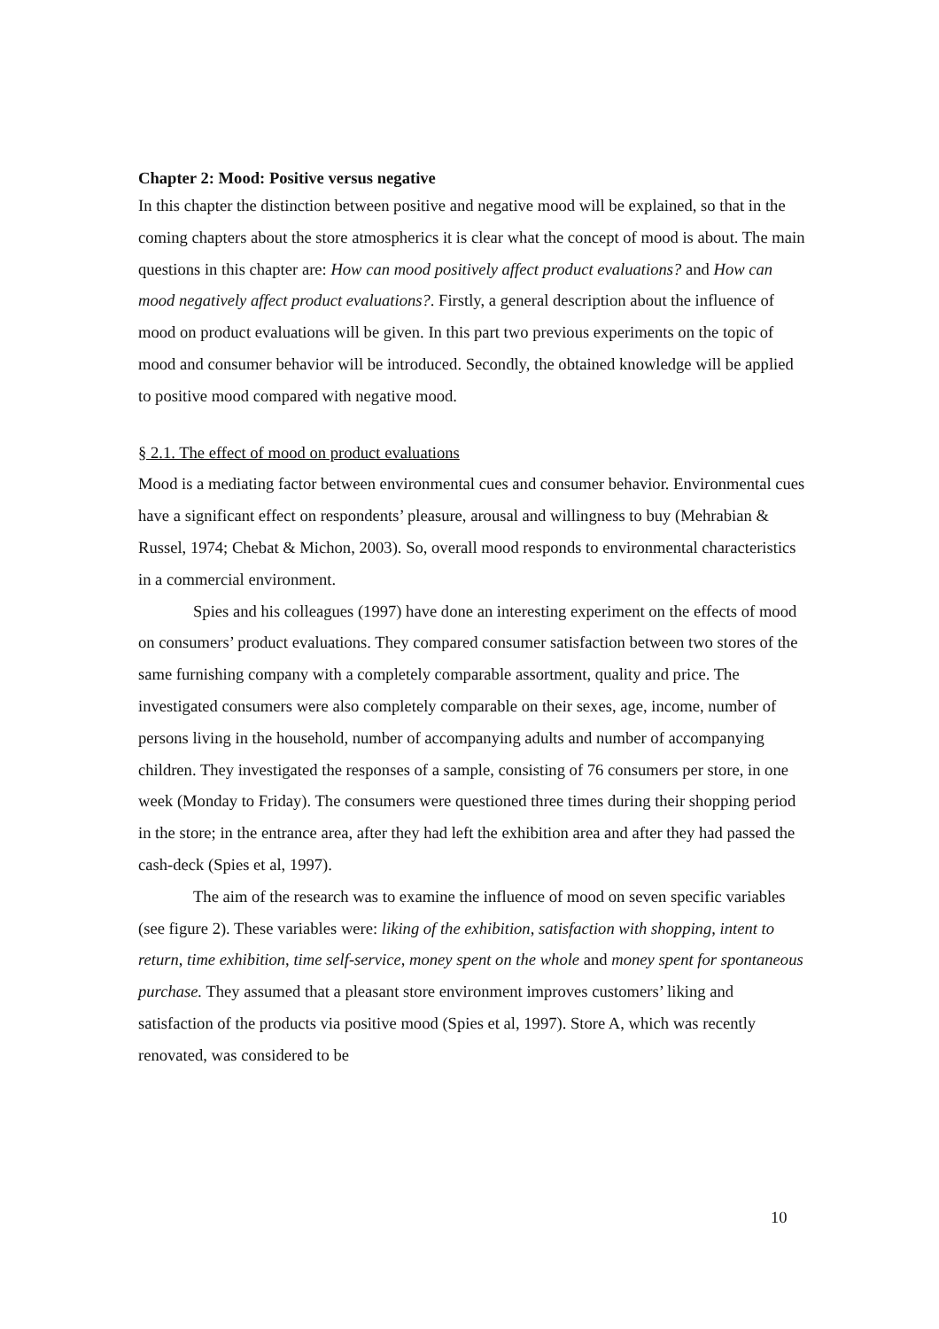Chapter 2: Mood: Positive versus negative
In this chapter the distinction between positive and negative mood will be explained, so that in the coming chapters about the store atmospherics it is clear what the concept of mood is about. The main questions in this chapter are: How can mood positively affect product evaluations? and How can mood negatively affect product evaluations?. Firstly, a general description about the influence of mood on product evaluations will be given. In this part two previous experiments on the topic of mood and consumer behavior will be introduced. Secondly, the obtained knowledge will be applied to positive mood compared with negative mood.
§ 2.1. The effect of mood on product evaluations
Mood is a mediating factor between environmental cues and consumer behavior. Environmental cues have a significant effect on respondents’ pleasure, arousal and willingness to buy (Mehrabian & Russel, 1974; Chebat & Michon, 2003). So, overall mood responds to environmental characteristics in a commercial environment.
Spies and his colleagues (1997) have done an interesting experiment on the effects of mood on consumers’ product evaluations. They compared consumer satisfaction between two stores of the same furnishing company with a completely comparable assortment, quality and price. The investigated consumers were also completely comparable on their sexes, age, income, number of persons living in the household, number of accompanying adults and number of accompanying children. They investigated the responses of a sample, consisting of 76 consumers per store, in one week (Monday to Friday). The consumers were questioned three times during their shopping period in the store; in the entrance area, after they had left the exhibition area and after they had passed the cash-deck (Spies et al, 1997).
The aim of the research was to examine the influence of mood on seven specific variables (see figure 2). These variables were: liking of the exhibition, satisfaction with shopping, intent to return, time exhibition, time self-service, money spent on the whole and money spent for spontaneous purchase. They assumed that a pleasant store environment improves customers’ liking and satisfaction of the products via positive mood (Spies et al, 1997). Store A, which was recently renovated, was considered to be
10